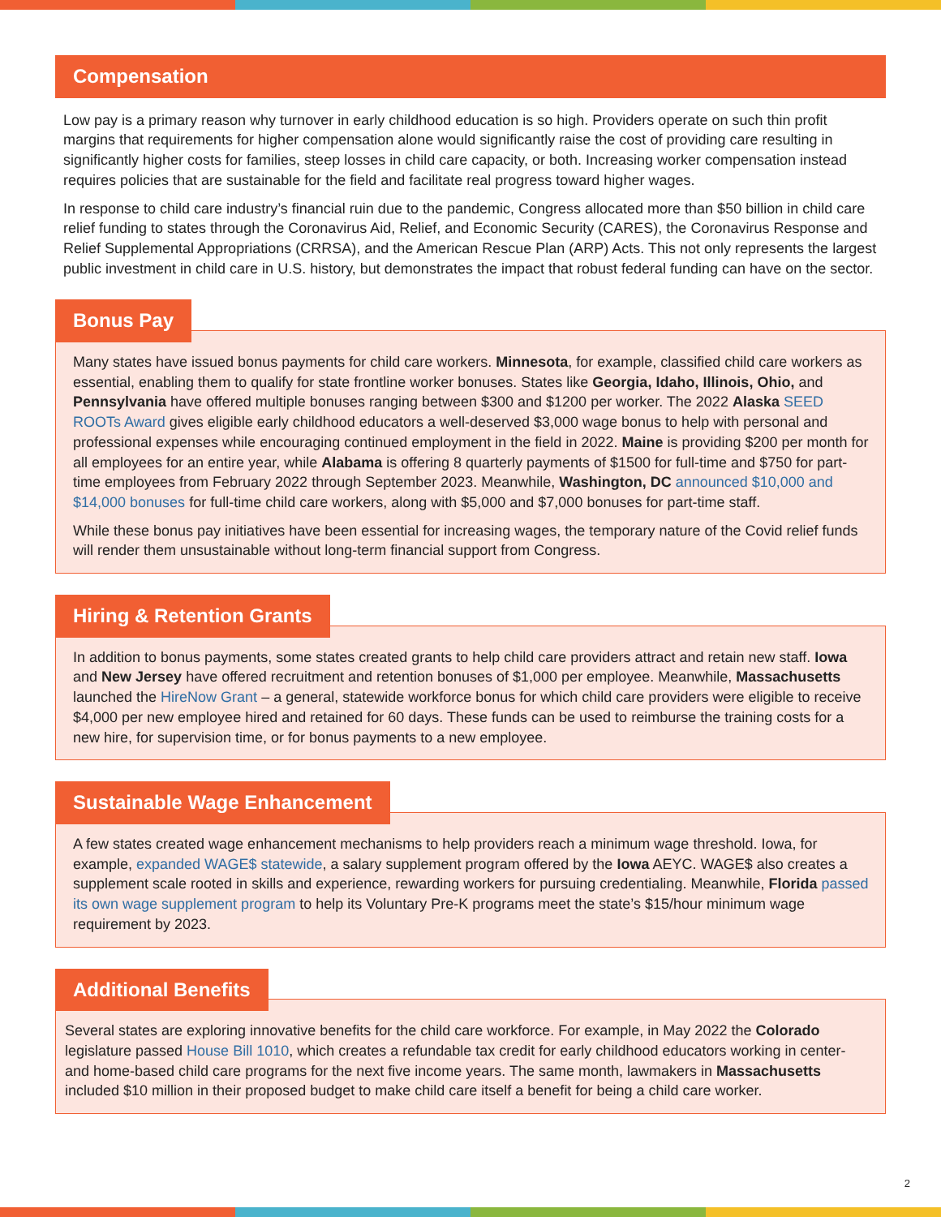Compensation
Low pay is a primary reason why turnover in early childhood education is so high. Providers operate on such thin profit margins that requirements for higher compensation alone would significantly raise the cost of providing care resulting in significantly higher costs for families, steep losses in child care capacity, or both. Increasing worker compensation instead requires policies that are sustainable for the field and facilitate real progress toward higher wages.
In response to child care industry’s financial ruin due to the pandemic, Congress allocated more than $50 billion in child care relief funding to states through the Coronavirus Aid, Relief, and Economic Security (CARES), the Coronavirus Response and Relief Supplemental Appropriations (CRRSA), and the American Rescue Plan (ARP) Acts. This not only represents the largest public investment in child care in U.S. history, but demonstrates the impact that robust federal funding can have on the sector.
Bonus Pay
Many states have issued bonus payments for child care workers. Minnesota, for example, classified child care workers as essential, enabling them to qualify for state frontline worker bonuses. States like Georgia, Idaho, Illinois, Ohio, and Pennsylvania have offered multiple bonuses ranging between $300 and $1200 per worker. The 2022 Alaska SEED ROOTs Award gives eligible early childhood educators a well-deserved $3,000 wage bonus to help with personal and professional expenses while encouraging continued employment in the field in 2022. Maine is providing $200 per month for all employees for an entire year, while Alabama is offering 8 quarterly payments of $1500 for full-time and $750 for part-time employees from February 2022 through September 2023. Meanwhile, Washington, DC announced $10,000 and $14,000 bonuses for full-time child care workers, along with $5,000 and $7,000 bonuses for part-time staff.
While these bonus pay initiatives have been essential for increasing wages, the temporary nature of the Covid relief funds will render them unsustainable without long-term financial support from Congress.
Hiring & Retention Grants
In addition to bonus payments, some states created grants to help child care providers attract and retain new staff. Iowa and New Jersey have offered recruitment and retention bonuses of $1,000 per employee. Meanwhile, Massachusetts launched the HireNow Grant – a general, statewide workforce bonus for which child care providers were eligible to receive $4,000 per new employee hired and retained for 60 days. These funds can be used to reimburse the training costs for a new hire, for supervision time, or for bonus payments to a new employee.
Sustainable Wage Enhancement
A few states created wage enhancement mechanisms to help providers reach a minimum wage threshold. Iowa, for example, expanded WAGE$ statewide, a salary supplement program offered by the Iowa AEYC. WAGE$ also creates a supplement scale rooted in skills and experience, rewarding workers for pursuing credentialing. Meanwhile, Florida passed its own wage supplement program to help its Voluntary Pre-K programs meet the state’s $15/hour minimum wage requirement by 2023.
Additional Benefits
Several states are exploring innovative benefits for the child care workforce. For example, in May 2022 the Colorado legislature passed House Bill 1010, which creates a refundable tax credit for early childhood educators working in center- and home-based child care programs for the next five income years. The same month, lawmakers in Massachusetts included $10 million in their proposed budget to make child care itself a benefit for being a child care worker.
2